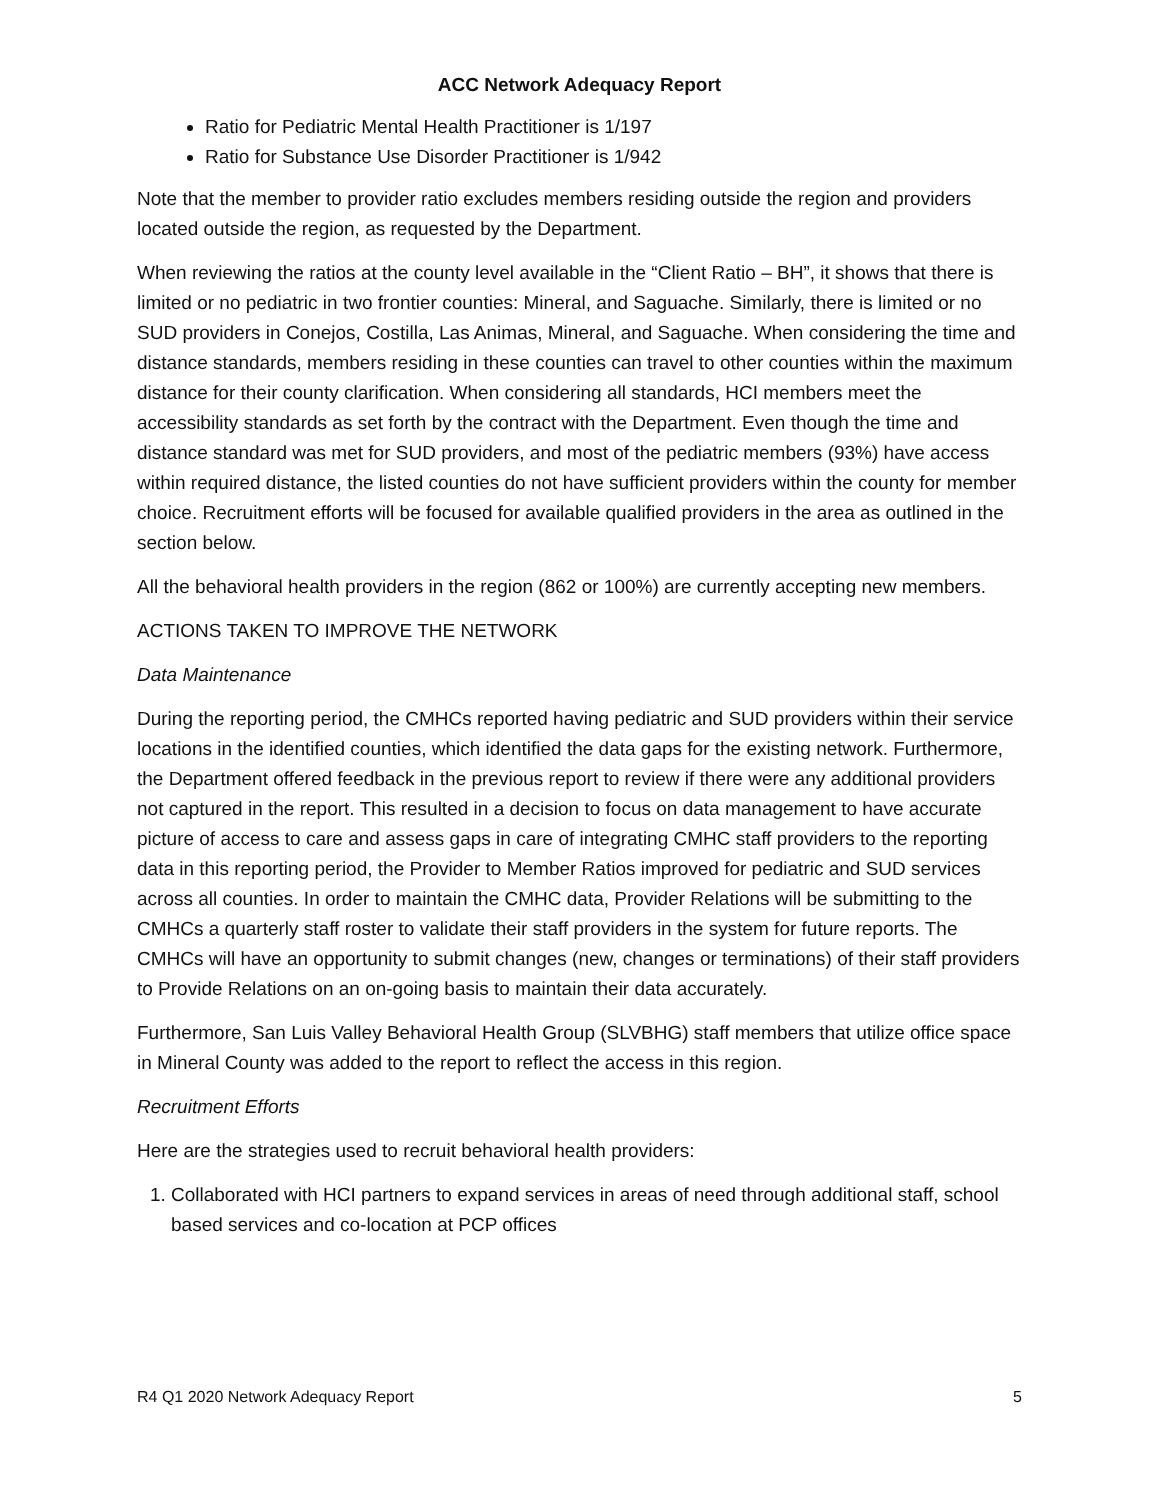ACC Network Adequacy Report
Ratio for Pediatric Mental Health Practitioner is 1/197
Ratio for Substance Use Disorder Practitioner is 1/942
Note that the member to provider ratio excludes members residing outside the region and providers located outside the region, as requested by the Department.
When reviewing the ratios at the county level available in the “Client Ratio – BH”, it shows that there is limited or no pediatric in two frontier counties: Mineral, and Saguache. Similarly, there is limited or no SUD providers in Conejos, Costilla, Las Animas, Mineral, and Saguache. When considering the time and distance standards, members residing in these counties can travel to other counties within the maximum distance for their county clarification. When considering all standards, HCI members meet the accessibility standards as set forth by the contract with the Department. Even though the time and distance standard was met for SUD providers, and most of the pediatric members (93%) have access within required distance, the listed counties do not have sufficient providers within the county for member choice. Recruitment efforts will be focused for available qualified providers in the area as outlined in the section below.
All the behavioral health providers in the region (862 or 100%) are currently accepting new members.
ACTIONS TAKEN TO IMPROVE THE NETWORK
Data Maintenance
During the reporting period, the CMHCs reported having pediatric and SUD providers within their service locations in the identified counties, which identified the data gaps for the existing network. Furthermore, the Department offered feedback in the previous report to review if there were any additional providers not captured in the report. This resulted in a decision to focus on data management to have accurate picture of access to care and assess gaps in care of integrating CMHC staff providers to the reporting data in this reporting period, the Provider to Member Ratios improved for pediatric and SUD services across all counties. In order to maintain the CMHC data, Provider Relations will be submitting to the CMHCs a quarterly staff roster to validate their staff providers in the system for future reports. The CMHCs will have an opportunity to submit changes (new, changes or terminations) of their staff providers to Provide Relations on an on-going basis to maintain their data accurately.
Furthermore, San Luis Valley Behavioral Health Group (SLVBHG) staff members that utilize office space in Mineral County was added to the report to reflect the access in this region.
Recruitment Efforts
Here are the strategies used to recruit behavioral health providers:
1. Collaborated with HCI partners to expand services in areas of need through additional staff, school based services and co-location at PCP offices
R4 Q1 2020 Network Adequacy Report 5